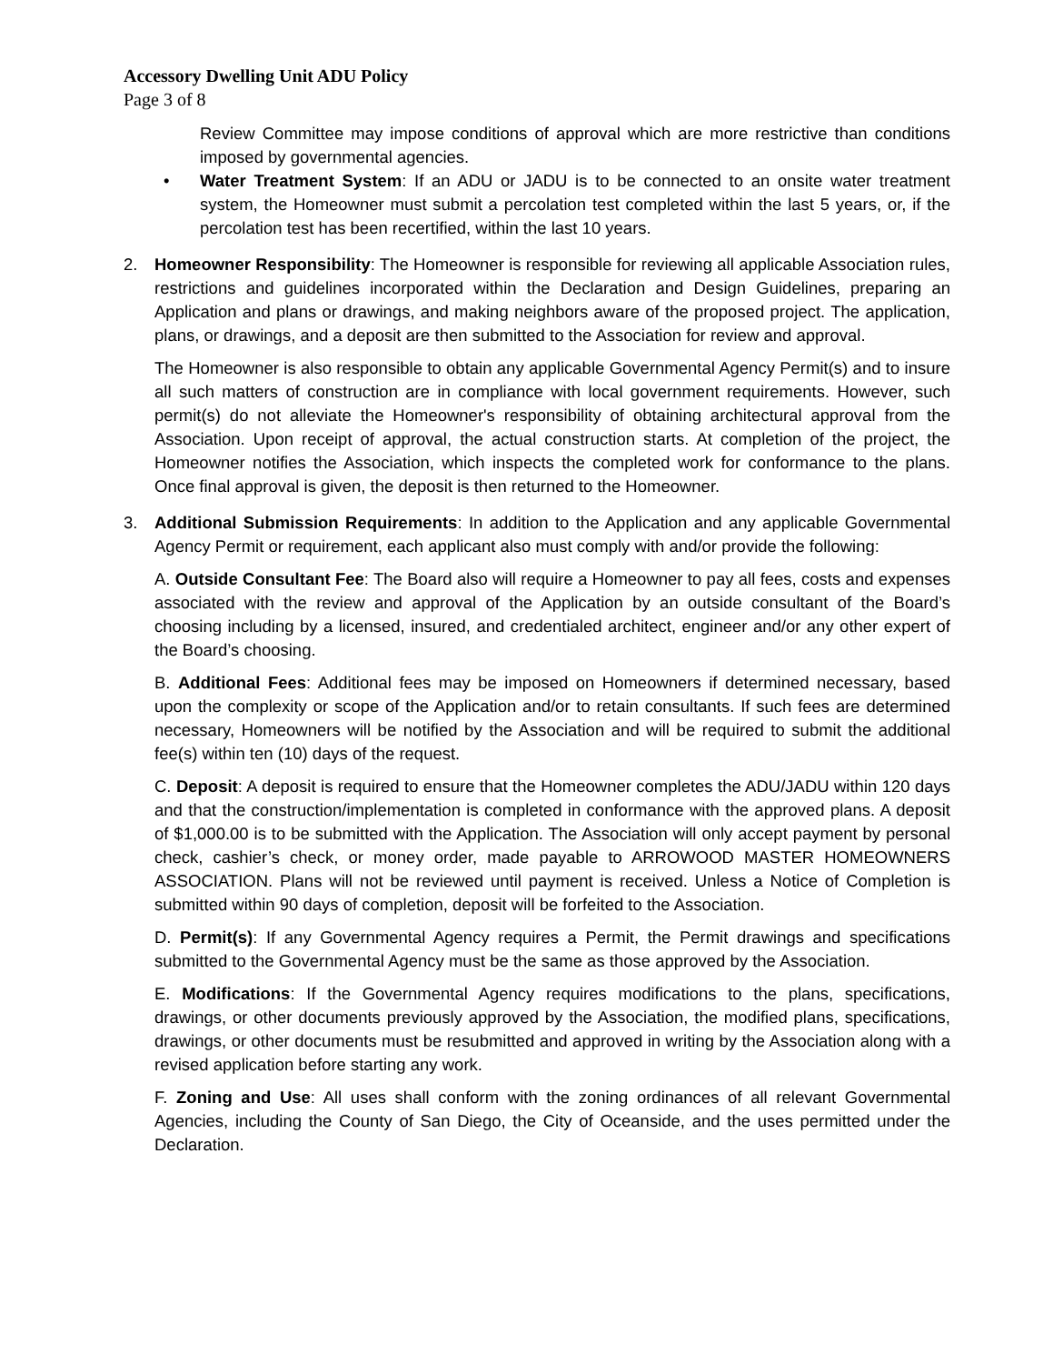Accessory Dwelling Unit ADU Policy
Page 3 of 8
Review Committee may impose conditions of approval which are more restrictive than conditions imposed by governmental agencies.
• Water Treatment System: If an ADU or JADU is to be connected to an onsite water treatment system, the Homeowner must submit a percolation test completed within the last 5 years, or, if the percolation test has been recertified, within the last 10 years.
2. Homeowner Responsibility: The Homeowner is responsible for reviewing all applicable Association rules, restrictions and guidelines incorporated within the Declaration and Design Guidelines, preparing an Application and plans or drawings, and making neighbors aware of the proposed project. The application, plans, or drawings, and a deposit are then submitted to the Association for review and approval.
The Homeowner is also responsible to obtain any applicable Governmental Agency Permit(s) and to insure all such matters of construction are in compliance with local government requirements. However, such permit(s) do not alleviate the Homeowner's responsibility of obtaining architectural approval from the Association. Upon receipt of approval, the actual construction starts. At completion of the project, the Homeowner notifies the Association, which inspects the completed work for conformance to the plans. Once final approval is given, the deposit is then returned to the Homeowner.
3. Additional Submission Requirements: In addition to the Application and any applicable Governmental Agency Permit or requirement, each applicant also must comply with and/or provide the following:
A. Outside Consultant Fee: The Board also will require a Homeowner to pay all fees, costs and expenses associated with the review and approval of the Application by an outside consultant of the Board’s choosing including by a licensed, insured, and credentialed architect, engineer and/or any other expert of the Board’s choosing.
B. Additional Fees: Additional fees may be imposed on Homeowners if determined necessary, based upon the complexity or scope of the Application and/or to retain consultants. If such fees are determined necessary, Homeowners will be notified by the Association and will be required to submit the additional fee(s) within ten (10) days of the request.
C. Deposit: A deposit is required to ensure that the Homeowner completes the ADU/JADU within 120 days and that the construction/implementation is completed in conformance with the approved plans. A deposit of $1,000.00 is to be submitted with the Application. The Association will only accept payment by personal check, cashier’s check, or money order, made payable to ARROWOOD MASTER HOMEOWNERS ASSOCIATION. Plans will not be reviewed until payment is received. Unless a Notice of Completion is submitted within 90 days of completion, deposit will be forfeited to the Association.
D. Permit(s): If any Governmental Agency requires a Permit, the Permit drawings and specifications submitted to the Governmental Agency must be the same as those approved by the Association.
E. Modifications: If the Governmental Agency requires modifications to the plans, specifications, drawings, or other documents previously approved by the Association, the modified plans, specifications, drawings, or other documents must be resubmitted and approved in writing by the Association along with a revised application before starting any work.
F. Zoning and Use: All uses shall conform with the zoning ordinances of all relevant Governmental Agencies, including the County of San Diego, the City of Oceanside, and the uses permitted under the Declaration.